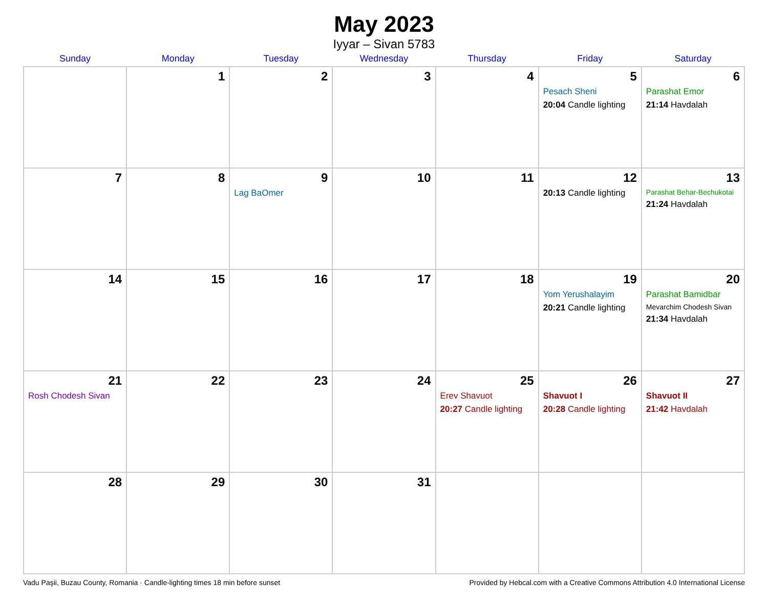May 2023
Iyyar – Sivan 5783
| Sunday | Monday | Tuesday | Wednesday | Thursday | Friday | Saturday |
| --- | --- | --- | --- | --- | --- | --- |
| | 1 | 2 | 3 | 4 | 5 Pesach Sheni 20:04 Candle lighting | 6 Parashat Emor 21:14 Havdalah |
| 7 | 8 | 9 Lag BaOmer | 10 | 11 | 12 20:13 Candle lighting | 13 Parashat Behar-Bechukotai 21:24 Havdalah |
| 14 | 15 | 16 | 17 | 18 | 19 Yom Yerushalayim 20:21 Candle lighting | 20 Parashat Bamidbar Mevarchim Chodesh Sivan 21:34 Havdalah |
| 21 Rosh Chodesh Sivan | 22 | 23 | 24 | 25 Erev Shavuot 20:27 Candle lighting | 26 Shavuot I 20:28 Candle lighting | 27 Shavuot II 21:42 Havdalah |
| 28 | 29 | 30 | 31 | | | |
Vadu Paşii, Buzau County, Romania · Candle-lighting times 18 min before sunset Provided by Hebcal.com with a Creative Commons Attribution 4.0 International License